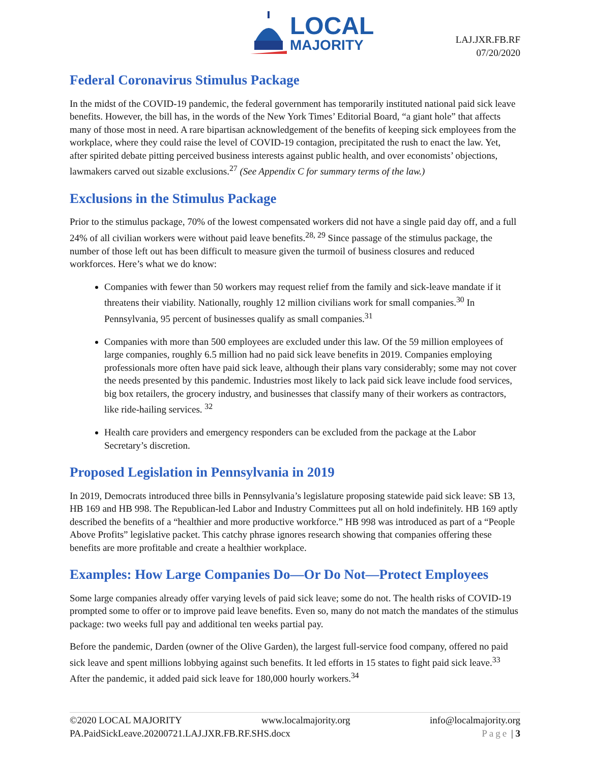LOCAL
MAJORITY
LAJ.JXR.FB.RF
07/20/2020
Federal Coronavirus Stimulus Package
In the midst of the COVID-19 pandemic, the federal government has temporarily instituted national paid sick leave benefits. However, the bill has, in the words of the New York Times’ Editorial Board, “a giant hole” that affects many of those most in need. A rare bipartisan acknowledgement of the benefits of keeping sick employees from the workplace, where they could raise the level of COVID-19 contagion, precipitated the rush to enact the law. Yet, after spirited debate pitting perceived business interests against public health, and over economists’ objections, lawmakers carved out sizable exclusions.<sup>27</sup> (See Appendix C for summary terms of the law.)
Exclusions in the Stimulus Package
Prior to the stimulus package, 70% of the lowest compensated workers did not have a single paid day off, and a full 24% of all civilian workers were without paid leave benefits.<sup>28, 29</sup> Since passage of the stimulus package, the number of those left out has been difficult to measure given the turmoil of business closures and reduced workforces. Here’s what we do know:
Companies with fewer than 50 workers may request relief from the family and sick-leave mandate if it threatens their viability. Nationally, roughly 12 million civilians work for small companies.<sup>30</sup> In Pennsylvania, 95 percent of businesses qualify as small companies.<sup>31</sup>
Companies with more than 500 employees are excluded under this law. Of the 59 million employees of large companies, roughly 6.5 million had no paid sick leave benefits in 2019. Companies employing professionals more often have paid sick leave, although their plans vary considerably; some may not cover the needs presented by this pandemic. Industries most likely to lack paid sick leave include food services, big box retailers, the grocery industry, and businesses that classify many of their workers as contractors, like ride-hailing services. <sup>32</sup>
Health care providers and emergency responders can be excluded from the package at the Labor Secretary’s discretion.
Proposed Legislation in Pennsylvania in 2019
In 2019, Democrats introduced three bills in Pennsylvania’s legislature proposing statewide paid sick leave: SB 13, HB 169 and HB 998. The Republican-led Labor and Industry Committees put all on hold indefinitely. HB 169 aptly described the benefits of a “healthier and more productive workforce.” HB 998 was introduced as part of a “People Above Profits” legislative packet. This catchy phrase ignores research showing that companies offering these benefits are more profitable and create a healthier workplace.
Examples: How Large Companies Do—Or Do Not—Protect Employees
Some large companies already offer varying levels of paid sick leave; some do not. The health risks of COVID-19 prompted some to offer or to improve paid leave benefits. Even so, many do not match the mandates of the stimulus package: two weeks full pay and additional ten weeks partial pay.
Before the pandemic, Darden (owner of the Olive Garden), the largest full-service food company, offered no paid sick leave and spent millions lobbying against such benefits. It led efforts in 15 states to fight paid sick leave.<sup>33</sup> After the pandemic, it added paid sick leave for 180,000 hourly workers.<sup>34</sup>
©2020 LOCAL MAJORITY www.localmajority.org info@localmajority.org
PA.PaidSickLeave.20200721.LAJ.JXR.FB.RF.SHS.docx Page | 3